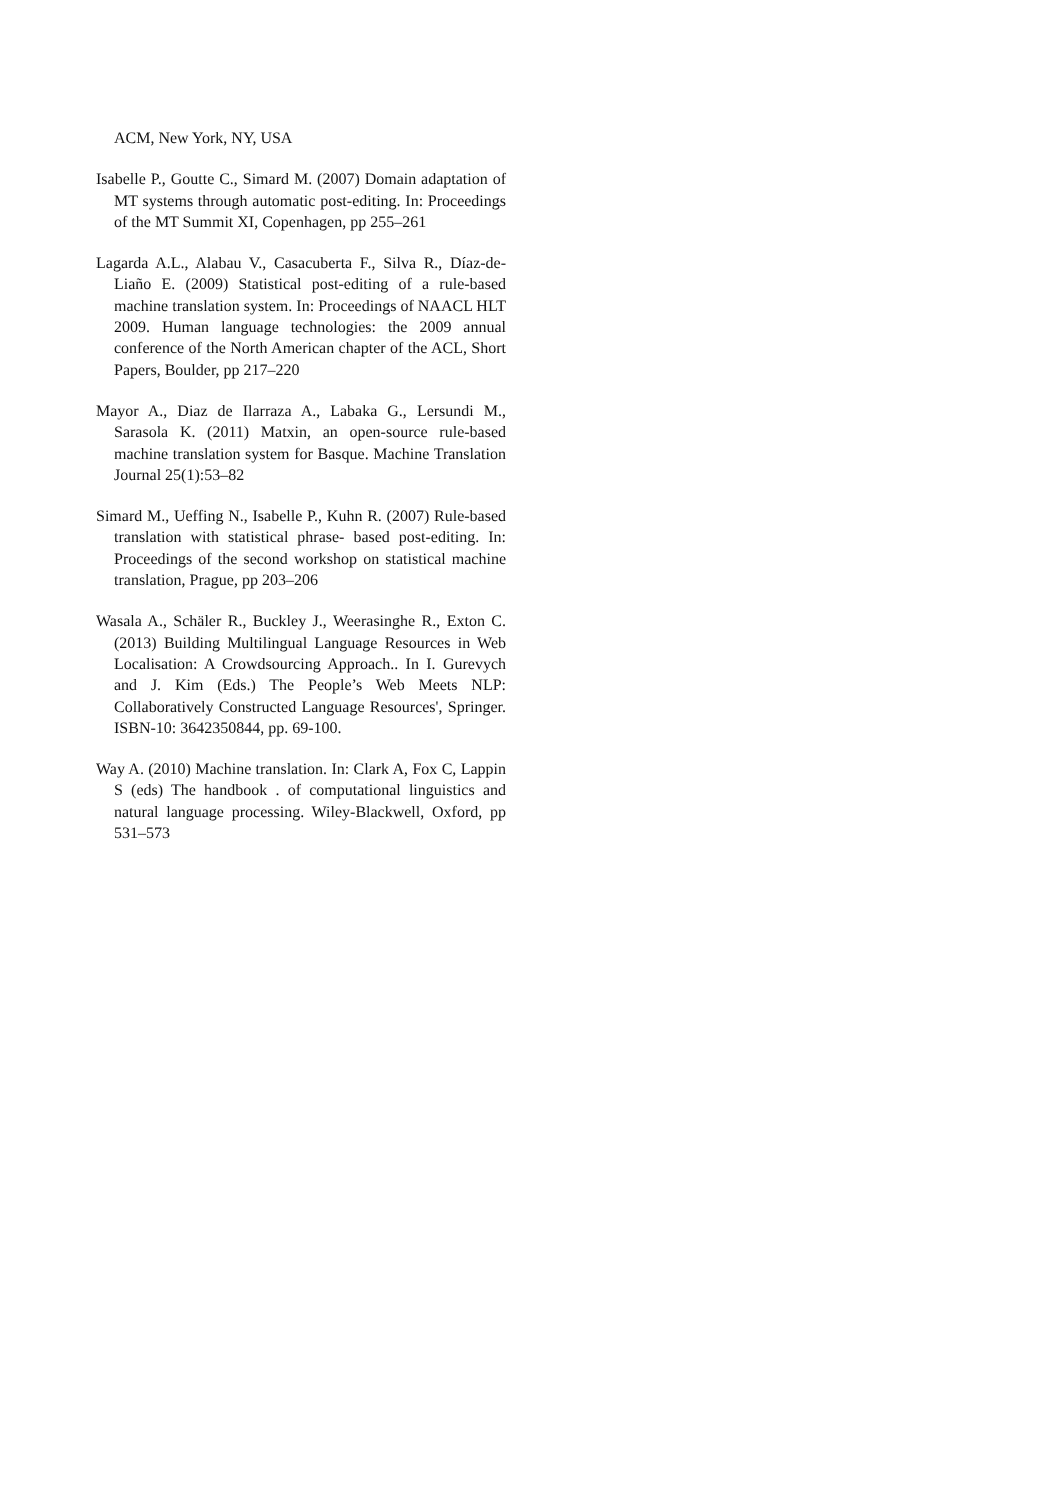ACM, New York, NY, USA
Isabelle P., Goutte C., Simard M. (2007) Domain adaptation of MT systems through automatic post-editing. In: Proceedings of the MT Summit XI, Copenhagen, pp 255–261
Lagarda A.L., Alabau V., Casacuberta F., Silva R., Díaz-de-Liaño E. (2009) Statistical post-editing of a rule-based machine translation system. In: Proceedings of NAACL HLT 2009. Human language technologies: the 2009 annual conference of the North American chapter of the ACL, Short Papers, Boulder, pp 217–220
Mayor A., Diaz de Ilarraza A., Labaka G., Lersundi M., Sarasola K. (2011) Matxin, an open-source rule-based machine translation system for Basque. Machine Translation Journal 25(1):53–82
Simard M., Ueffing N., Isabelle P., Kuhn R. (2007) Rule-based translation with statistical phrase- based post-editing. In: Proceedings of the second workshop on statistical machine translation, Prague, pp 203–206
Wasala A., Schäler R., Buckley J., Weerasinghe R., Exton C. (2013) Building Multilingual Language Resources in Web Localisation: A Crowdsourcing Approach.. In I. Gurevych and J. Kim (Eds.) The People’s Web Meets NLP: Collaboratively Constructed Language Resources', Springer. ISBN-10: 3642350844, pp. 69-100.
Way A. (2010) Machine translation. In: Clark A, Fox C, Lappin S (eds) The handbook . of computational linguistics and natural language processing. Wiley-Blackwell, Oxford, pp 531–573